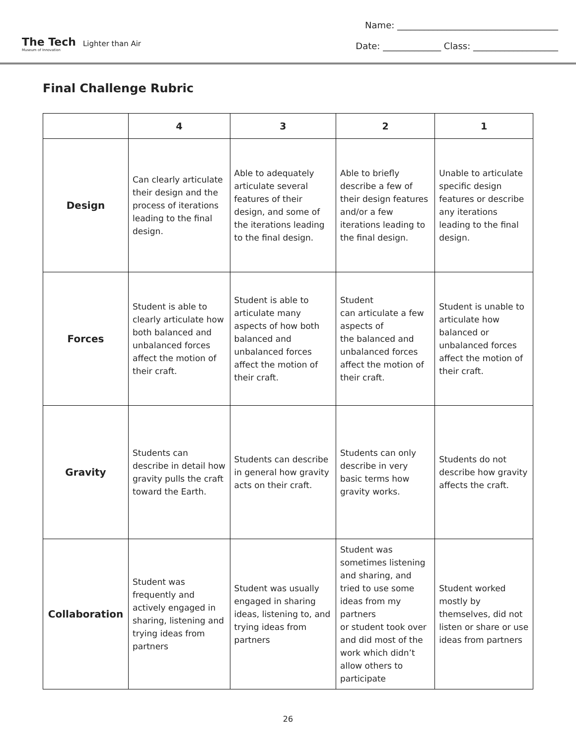The Tech
Museum of Innovation
Lighter than Air
Name: ____________________________________
Date: _____________ Class: ___________________
Final Challenge Rubric
| | 4 | 3 | 2 | 1 |
| --- | --- | --- | --- | --- |
| Design | Can clearly articulate their design and the process of iterations leading to the final design. | Able to adequately articulate several features of their design, and some of the iterations leading to the final design. | Able to briefly describe a few of their design features and/or a few iterations leading to the final design. | Unable to articulate specific design features or describe any iterations leading to the final design. |
| Forces | Student is able to clearly articulate how both balanced and unbalanced forces affect the motion of their craft. | Student is able to articulate many aspects of how both balanced and unbalanced forces affect the motion of their craft. | Student can articulate a few aspects of the balanced and unbalanced forces affect the motion of their craft. | Student is unable to articulate how balanced or unbalanced forces affect the motion of their craft. |
| Gravity | Students can describe in detail how gravity pulls the craft toward the Earth. | Students can describe in general how gravity acts on their craft. | Students can only describe in very basic terms how gravity works. | Students do not describe how gravity affects the craft. |
| Collaboration | Student was frequently and actively engaged in sharing, listening and trying ideas from partners | Student was usually engaged in sharing ideas, listening to, and trying ideas from partners | Student was sometimes listening and sharing, and tried to use some ideas from my partners or student took over and did most of the work which didn’t allow others to participate | Student worked mostly by themselves, did not listen or share or use ideas from partners |
26